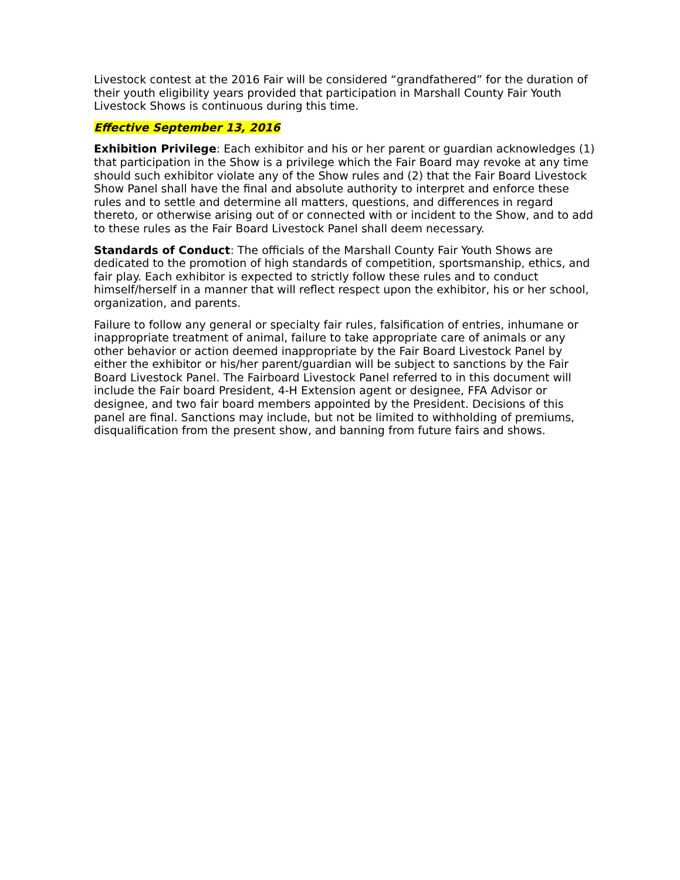Livestock contest at the 2016 Fair will be considered “grandfathered” for the duration of their youth eligibility years provided that participation in Marshall County Fair Youth Livestock Shows is continuous during this time.
Effective September 13, 2016
Exhibition Privilege: Each exhibitor and his or her parent or guardian acknowledges (1) that participation in the Show is a privilege which the Fair Board may revoke at any time should such exhibitor violate any of the Show rules and (2) that the Fair Board Livestock Show Panel shall have the final and absolute authority to interpret and enforce these rules and to settle and determine all matters, questions, and differences in regard thereto, or otherwise arising out of or connected with or incident to the Show, and to add to these rules as the Fair Board Livestock Panel shall deem necessary.
Standards of Conduct: The officials of the Marshall County Fair Youth Shows are dedicated to the promotion of high standards of competition, sportsmanship, ethics, and fair play. Each exhibitor is expected to strictly follow these rules and to conduct himself/herself in a manner that will reflect respect upon the exhibitor, his or her school, organization, and parents.
Failure to follow any general or specialty fair rules, falsification of entries, inhumane or inappropriate treatment of animal, failure to take appropriate care of animals or any other behavior or action deemed inappropriate by the Fair Board Livestock Panel by either the exhibitor or his/her parent/guardian will be subject to sanctions by the Fair Board Livestock Panel. The Fairboard Livestock Panel referred to in this document will include the Fair board President, 4-H Extension agent or designee, FFA Advisor or designee, and two fair board members appointed by the President. Decisions of this panel are final. Sanctions may include, but not be limited to withholding of premiums, disqualification from the present show, and banning from future fairs and shows.